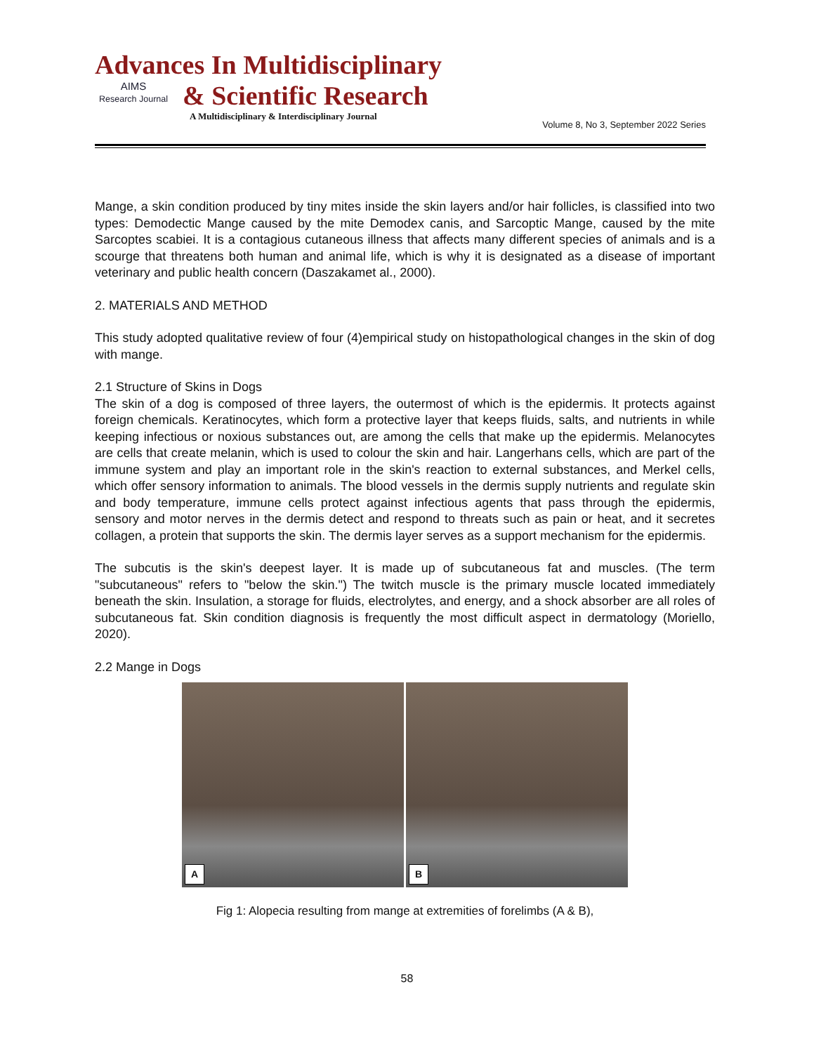Advances In Multidisciplinary
AIMS
Research Journal & Scientific Research
A Multidisciplinary & Interdisciplinary Journal
Volume 8, No 3, September 2022 Series
Mange, a skin condition produced by tiny mites inside the skin layers and/or hair follicles, is classified into two types: Demodectic Mange caused by the mite Demodex canis, and Sarcoptic Mange, caused by the mite Sarcoptes scabiei. It is a contagious cutaneous illness that affects many different species of animals and is a scourge that threatens both human and animal life, which is why it is designated as a disease of important veterinary and public health concern (Daszakamet al., 2000).
2. MATERIALS AND METHOD
This study adopted qualitative review of four (4)empirical study on histopathological changes in the skin of dog with mange.
2.1 Structure of Skins in Dogs
The skin of a dog is composed of three layers, the outermost of which is the epidermis. It protects against foreign chemicals. Keratinocytes, which form a protective layer that keeps fluids, salts, and nutrients in while keeping infectious or noxious substances out, are among the cells that make up the epidermis. Melanocytes are cells that create melanin, which is used to colour the skin and hair. Langerhans cells, which are part of the immune system and play an important role in the skin's reaction to external substances, and Merkel cells, which offer sensory information to animals. The blood vessels in the dermis supply nutrients and regulate skin and body temperature, immune cells protect against infectious agents that pass through the epidermis, sensory and motor nerves in the dermis detect and respond to threats such as pain or heat, and it secretes collagen, a protein that supports the skin. The dermis layer serves as a support mechanism for the epidermis.
The subcutis is the skin's deepest layer. It is made up of subcutaneous fat and muscles. (The term "subcutaneous" refers to "below the skin.") The twitch muscle is the primary muscle located immediately beneath the skin. Insulation, a storage for fluids, electrolytes, and energy, and a shock absorber are all roles of subcutaneous fat. Skin condition diagnosis is frequently the most difficult aspect in dermatology (Moriello, 2020).
2.2 Mange in Dogs
A
B
Fig 1: Alopecia resulting from mange at extremities of forelimbs (A & B),
58